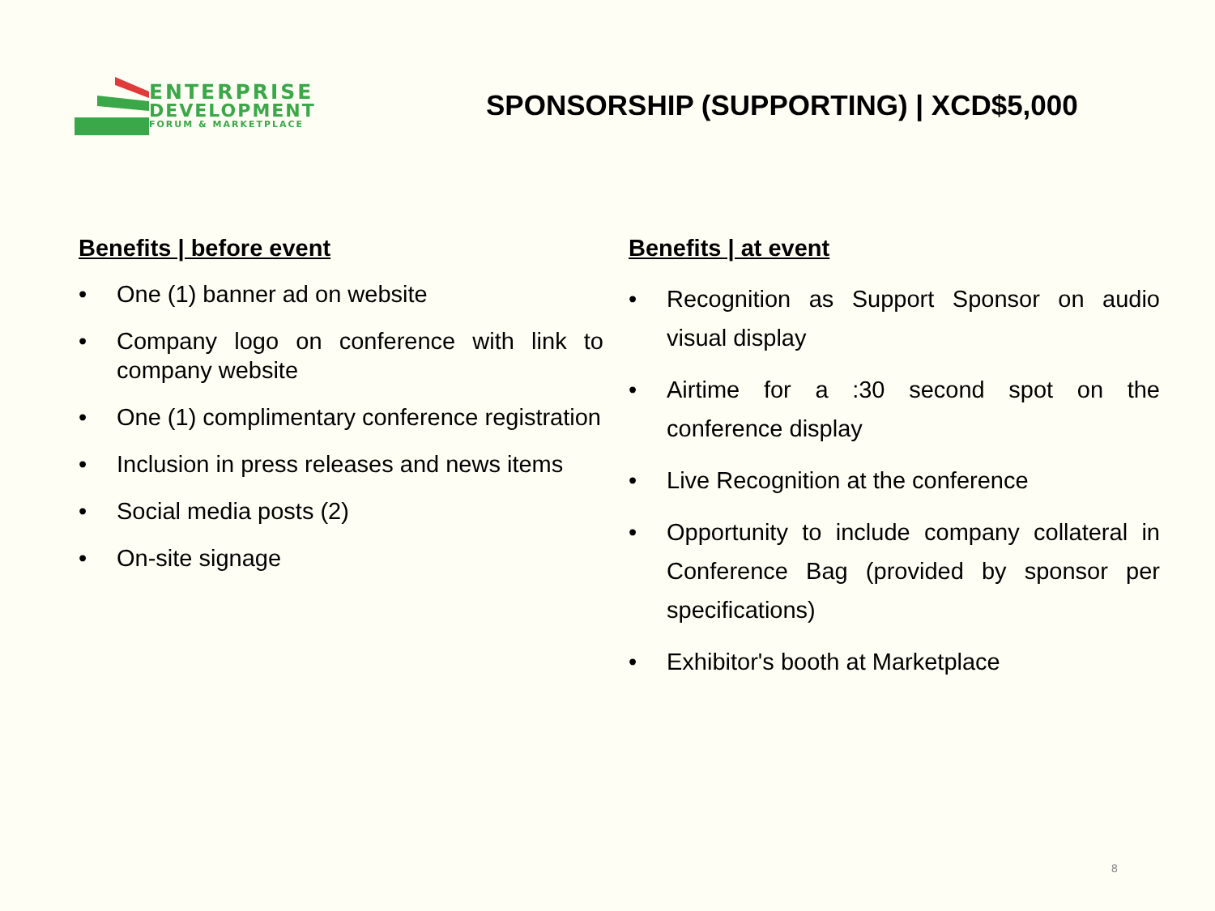ENTERPRISE
DEVELOPMENT
FORUM & MARKETPLACE
SPONSORSHIP (SUPPORTING) | XCD$5,000
Benefits | before event
• One (1) banner ad on website
• Company logo on conference with link to company website
• One (1) complimentary conference registration
• Inclusion in press releases and news items
• Social media posts (2)
• On-site signage
Benefits | at event
• Recognition as Support Sponsor on audio visual display
• Airtime for a :30 second spot on the conference display
• Live Recognition at the conference
• Opportunity to include company collateral in Conference Bag (provided by sponsor per specifications)
• Exhibitor's booth at Marketplace
8